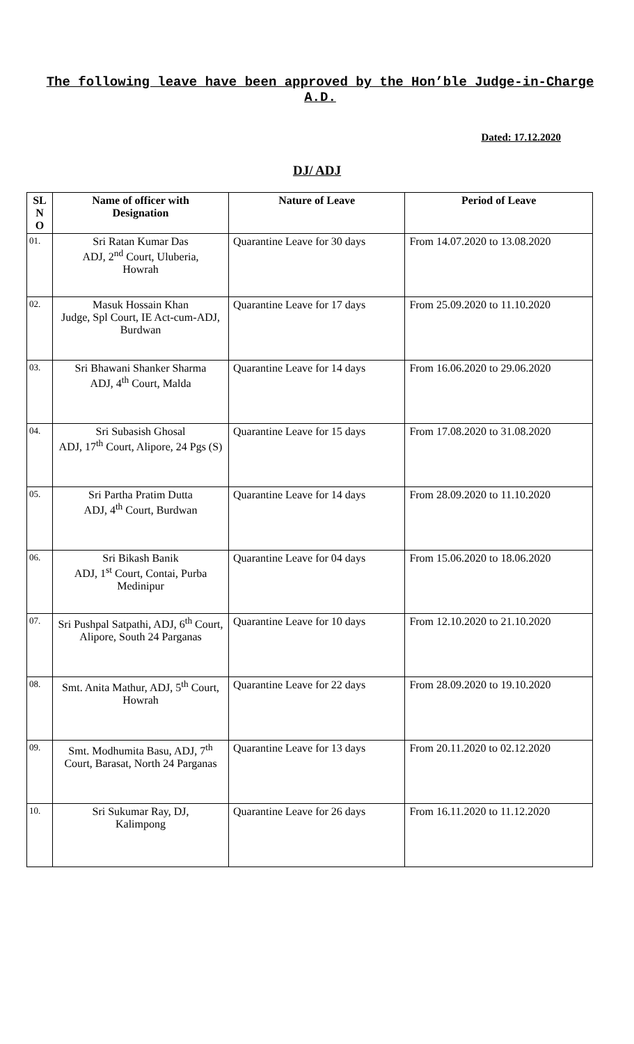The following leave have been approved by the Hon’ble Judge-in-Charge A.D.
Dated: 17.12.2020
DJ/ ADJ
| SL N O | Name of officer with Designation | Nature of Leave | Period of Leave |
| --- | --- | --- | --- |
| 01. | Sri Ratan Kumar Das ADJ, 2<sup>nd</sup> Court, Uluberia, Howrah | Quarantine Leave for 30 days | From 14.07.2020 to 13.08.2020 |
| 02. | Masuk Hossain Khan Judge, Spl Court, IE Act-cum-ADJ, Burdwan | Quarantine Leave for 17 days | From 25.09.2020 to 11.10.2020 |
| 03. | Sri Bhawani Shanker Sharma ADJ, 4<sup>th</sup> Court, Malda | Quarantine Leave for 14 days | From 16.06.2020 to 29.06.2020 |
| 04. | Sri Subasish Ghosal ADJ, 17<sup>th</sup> Court, Alipore, 24 Pgs (S) | Quarantine Leave for 15 days | From 17.08.2020 to 31.08.2020 |
| 05. | Sri Partha Pratim Dutta ADJ, 4<sup>th</sup> Court, Burdwan | Quarantine Leave for 14 days | From 28.09.2020 to 11.10.2020 |
| 06. | Sri Bikash Banik ADJ, 1<sup>st</sup> Court, Contai, Purba Medinipur | Quarantine Leave for 04 days | From 15.06.2020 to 18.06.2020 |
| 07. | Sri Pushpal Satpathi, ADJ, 6<sup>th</sup> Court, Alipore, South 24 Parganas | Quarantine Leave for 10 days | From 12.10.2020 to 21.10.2020 |
| 08. | Smt. Anita Mathur, ADJ, 5<sup>th</sup> Court, Howrah | Quarantine Leave for 22 days | From 28.09.2020 to 19.10.2020 |
| 09. | Smt. Modhumita Basu, ADJ, 7<sup>th</sup> Court, Barasat, North 24 Parganas | Quarantine Leave for 13 days | From 20.11.2020 to 02.12.2020 |
| 10. | Sri Sukumar Ray, DJ, Kalimpong | Quarantine Leave for 26 days | From 16.11.2020 to 11.12.2020 |